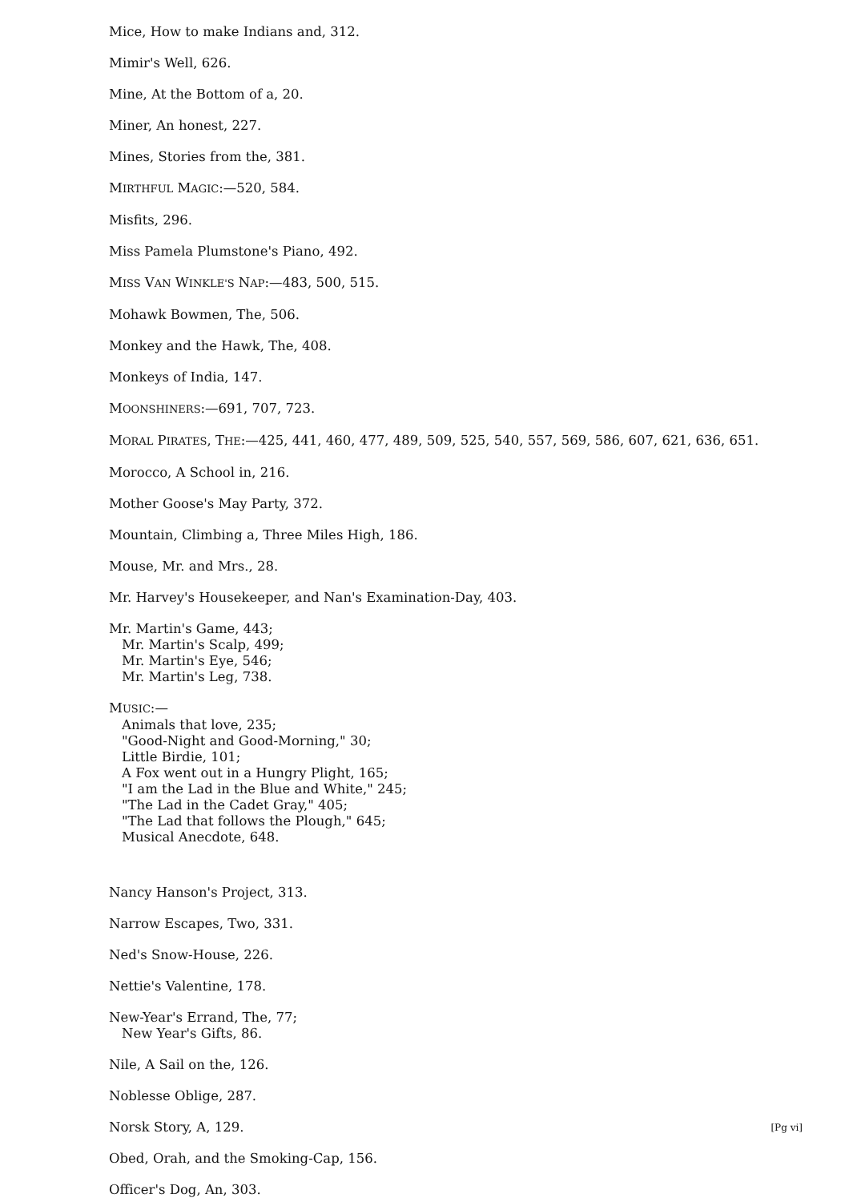Mice, How to make Indians and, 312.
Mimir's Well, 626.
Mine, At the Bottom of a, 20.
Miner, An honest, 227.
Mines, Stories from the, 381.
MIRTHFUL MAGIC:—520, 584.
Misfits, 296.
Miss Pamela Plumstone's Piano, 492.
MISS VAN WINKLE'S NAP:—483, 500, 515.
Mohawk Bowmen, The, 506.
Monkey and the Hawk, The, 408.
Monkeys of India, 147.
MOONSHINERS:—691, 707, 723.
MORAL PIRATES, THE:—425, 441, 460, 477, 489, 509, 525, 540, 557, 569, 586, 607, 621, 636, 651.
Morocco, A School in, 216.
Mother Goose's May Party, 372.
Mountain, Climbing a, Three Miles High, 186.
Mouse, Mr. and Mrs., 28.
Mr. Harvey's Housekeeper, and Nan's Examination-Day, 403.
Mr. Martin's Game, 443;
Mr. Martin's Scalp, 499;
Mr. Martin's Eye, 546;
Mr. Martin's Leg, 738.
MUSIC:—
Animals that love, 235;
"Good-Night and Good-Morning," 30;
Little Birdie, 101;
A Fox went out in a Hungry Plight, 165;
"I am the Lad in the Blue and White," 245;
"The Lad in the Cadet Gray," 405;
"The Lad that follows the Plough," 645;
Musical Anecdote, 648.
Nancy Hanson's Project, 313.
Narrow Escapes, Two, 331.
Ned's Snow-House, 226.
Nettie's Valentine, 178.
New-Year's Errand, The, 77;
New Year's Gifts, 86.
Nile, A Sail on the, 126.
Noblesse Oblige, 287.
Norsk Story, A, 129. [Pg vi]
Obed, Orah, and the Smoking-Cap, 156.
Officer's Dog, An, 303.